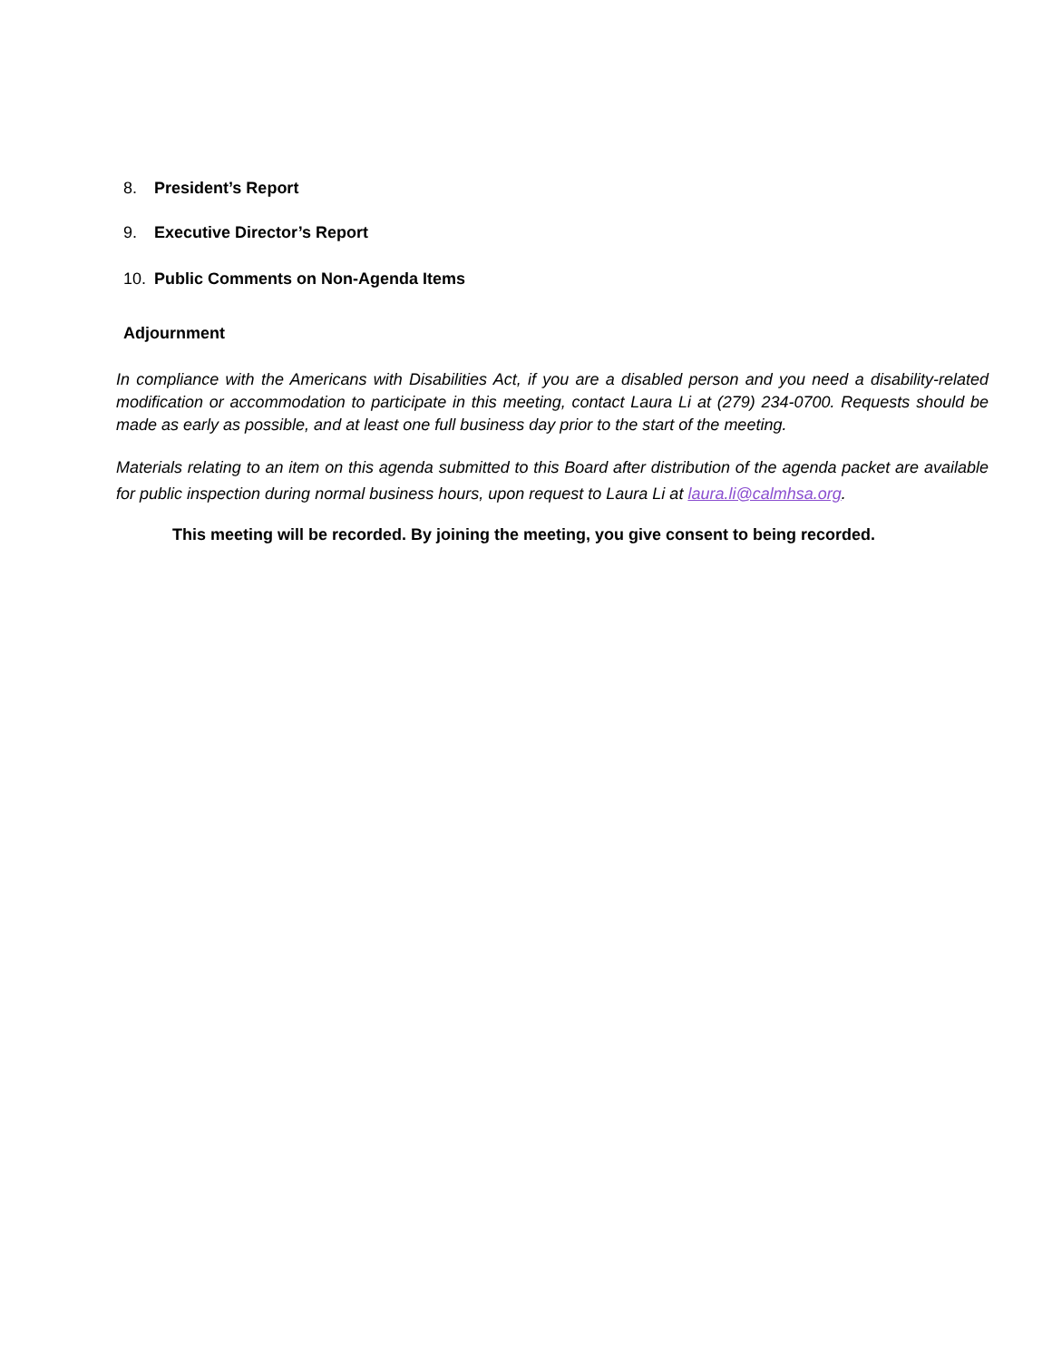8. President’s Report
9. Executive Director’s Report
10. Public Comments on Non-Agenda Items
Adjournment
In compliance with the Americans with Disabilities Act, if you are a disabled person and you need a disability-related modification or accommodation to participate in this meeting, contact Laura Li at (279) 234-0700. Requests should be made as early as possible, and at least one full business day prior to the start of the meeting.
Materials relating to an item on this agenda submitted to this Board after distribution of the agenda packet are available for public inspection during normal business hours, upon request to Laura Li at laura.li@calmhsa.org.
This meeting will be recorded. By joining the meeting, you give consent to being recorded.